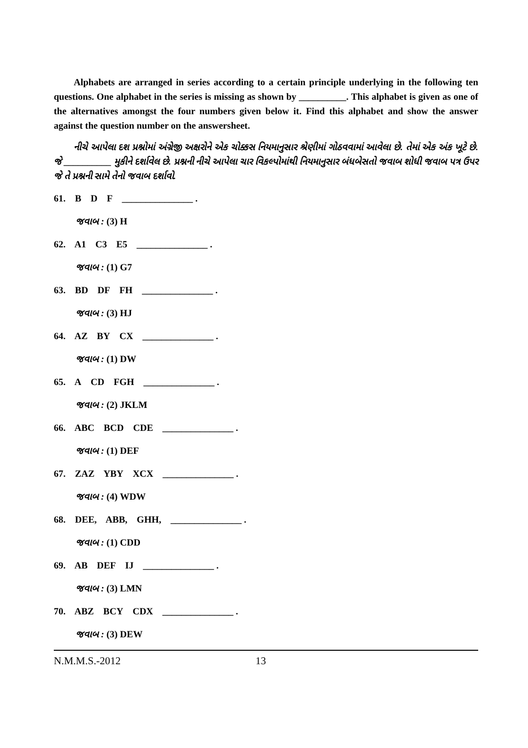Alphabets are arranged in series according to a certain principle underlying in the following ten questions. One alphabet in the series is missing as shown by __________. This alphabet is given as one of the alternatives amongst the four numbers given below it. Find this alphabet and show the answer against the question number on the answersheet.
નીચે આપેલા દશ પ્રશ્નોમાં અંગ્રેજી અક્ષરોને એક ચોક્કસ નિયમાનુસાર શ્રેણીમાં ગોઠવવામાં આવેલા છે. તેમાં એક અંક ખૂટે છે. જે __________ મુકીને દર્શાવેલ છે. પ્રશ્નની નીચે આપેલા ચાર વિકલ્પોમાંથી નિયમાનુસાર બંધબેસતો જવાબ શોધી જવાબ પત્ર ઉપર જે તે પ્રશ્નની સામે તેનો જવાબ દર્શાવો.
61. B D F _______________ .
જવાબ : (3) H
62. A1 C3 E5 _______________ .
જવાબ : (1) G7
63. BD DF FH _______________ .
જવાબ : (3) HJ
64. AZ BY CX _______________ .
જવાબ : (1) DW
65. A CD FGH _______________ .
જવાબ : (2) JKLM
66. ABC BCD CDE _______________ .
જવાબ : (1) DEF
67. ZAZ YBY XCX _______________ .
જવાબ : (4) WDW
68. DEE, ABB, GHH, _______________ .
જવાબ : (1) CDD
69. AB DEF IJ _______________ .
જવાબ : (3) LMN
70. ABZ BCY CDX _______________ .
જવાબ : (3) DEW
N.M.M.S.-2012 13